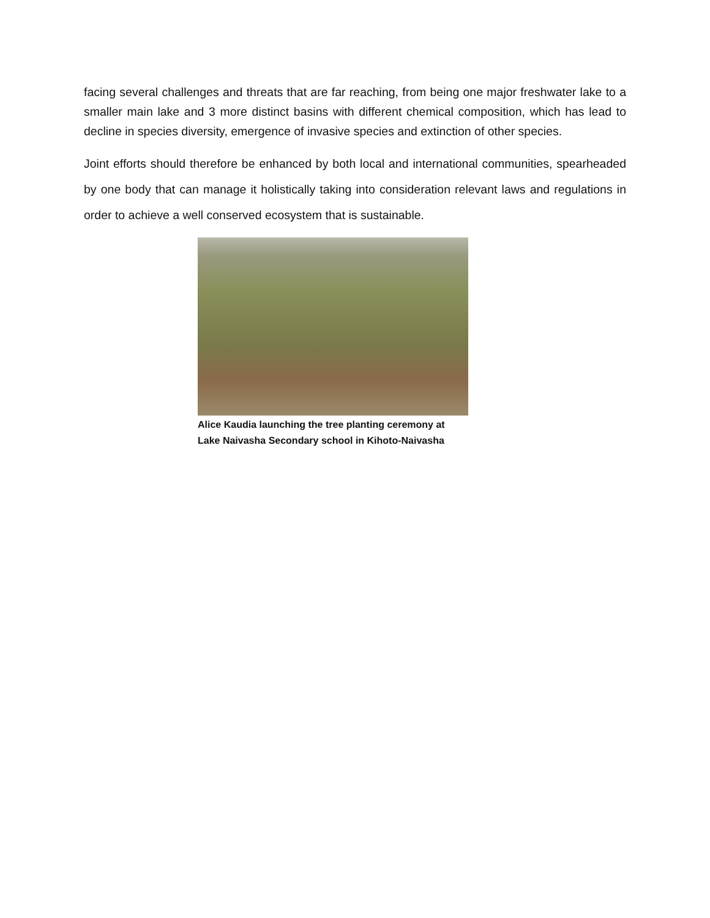facing several challenges and threats that are far reaching, from being one major freshwater lake to a smaller main lake and 3 more distinct basins with different chemical composition, which has lead to decline in species diversity, emergence of invasive species and extinction of other species.
Joint efforts should therefore be enhanced by both local and international communities, spearheaded by one body that can manage it holistically taking into consideration relevant laws and regulations in order to achieve a well conserved ecosystem that is sustainable.
Alice Kaudia launching the tree planting ceremony at
Lake Naivasha Secondary school in Kihoto-Naivasha